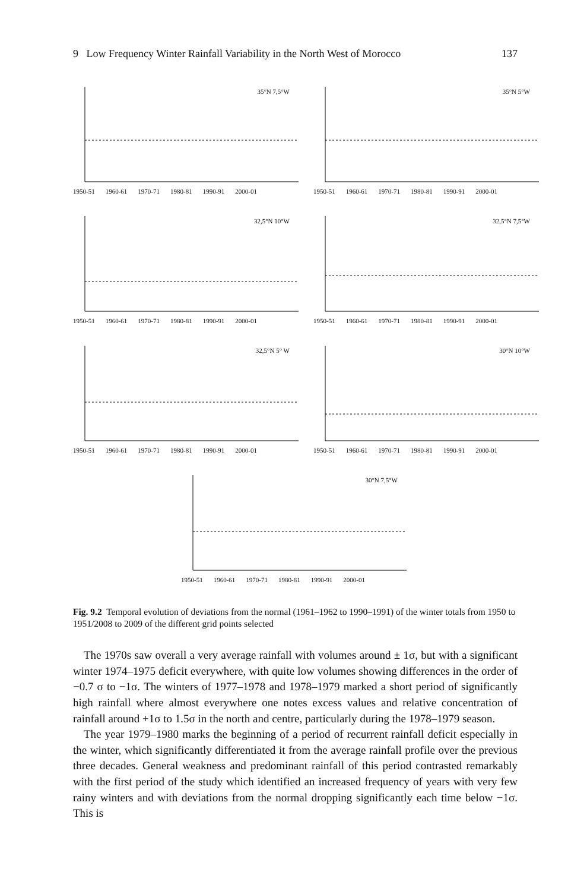9 Low Frequency Winter Rainfall Variability in the North West of Morocco 137
35°N 7,5°W
1950-51 1960-61 1970-71 1980-81 1990-91 2000-01
35°N 5°W
1950-51 1960-61 1970-71 1980-81 1990-91 2000-01
32,5°N 10°W
1950-51 1960-61 1970-71 1980-81 1990-91 2000-01
32,5°N 7,5°W
1950-51 1960-61 1970-71 1980-81 1990-91 2000-01
32,5°N 5° W
1950-51 1960-61 1970-71 1980-81 1990-91 2000-01
30°N 10°W
1950-51 1960-61 1970-71 1980-81 1990-91 2000-01
30°N 7,5°W
1950-51 1960-61 1970-71 1980-81 1990-91 2000-01
Fig. 9.2 Temporal evolution of deviations from the normal (1961–1962 to 1990–1991) of the winter totals from 1950 to 1951/2008 to 2009 of the different grid points selected
The 1970s saw overall a very average rainfall with volumes around ± 1σ, but with a significant winter 1974–1975 deficit everywhere, with quite low volumes showing differences in the order of −0.7 σ to −1σ. The winters of 1977–1978 and 1978–1979 marked a short period of significantly high rainfall where almost everywhere one notes excess values and relative concentration of rainfall around +1σ to 1.5σ in the north and centre, particularly during the 1978–1979 season.
The year 1979–1980 marks the beginning of a period of recurrent rainfall deficit especially in the winter, which significantly differentiated it from the average rainfall profile over the previous three decades. General weakness and predominant rainfall of this period contrasted remarkably with the first period of the study which identified an increased frequency of years with very few rainy winters and with deviations from the normal dropping significantly each time below −1σ. This is